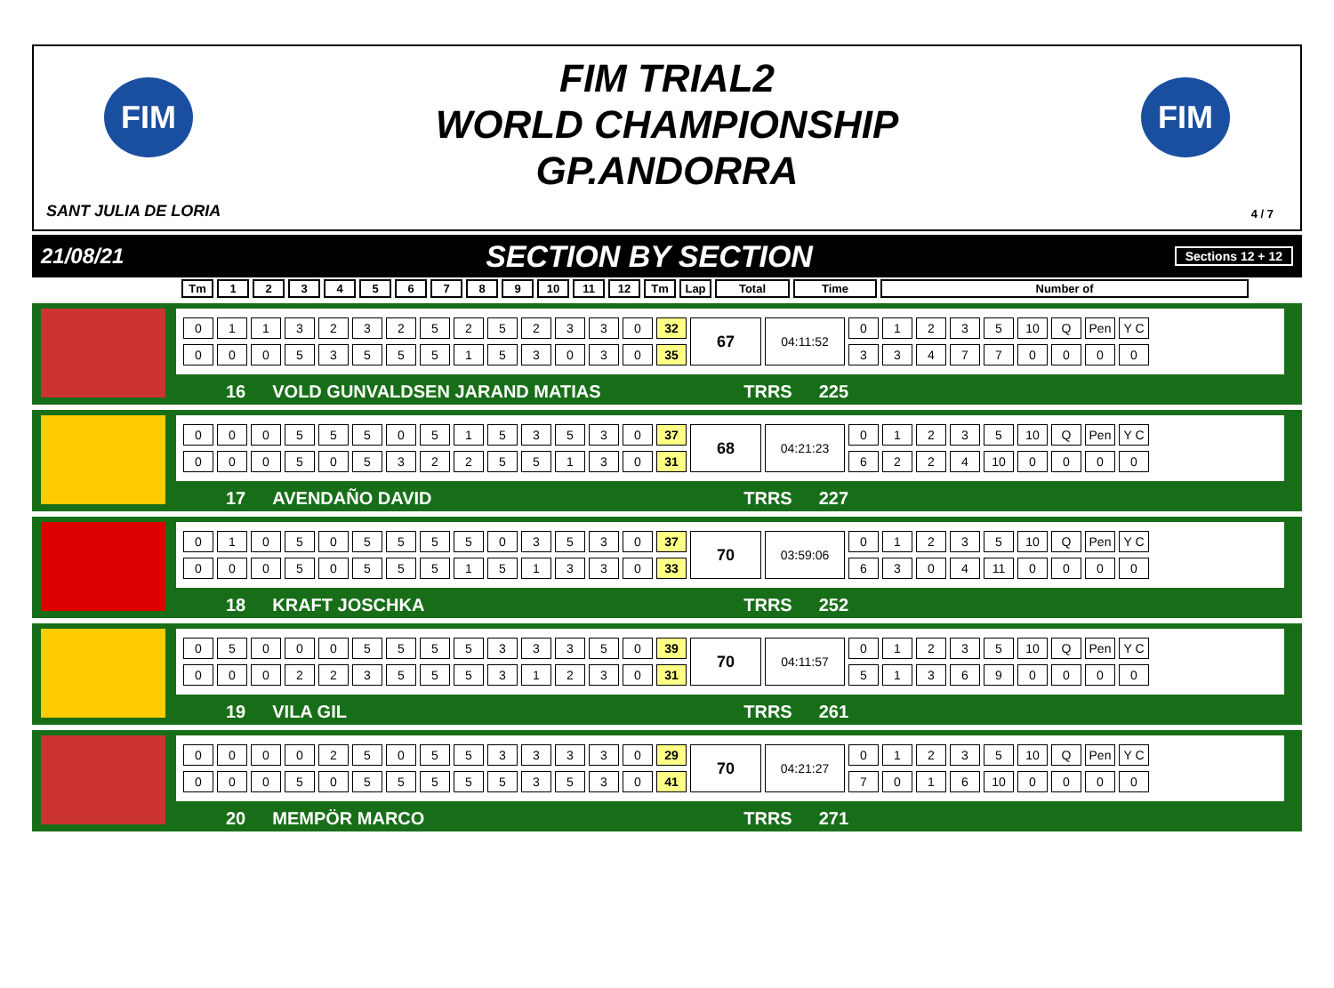FIM
FIM
FIM TRIAL2
WORLD CHAMPIONSHIP
GP.ANDORRA
SANT JULIA DE LORIA 4 / 7
21/08/21 SECTION BY SECTION Sections 12 + 12
| Tm | 1 | 2 | 3 | 4 | 5 | 6 | 7 | 8 | 9 | 10 | 11 | 12 | Tm | Lap | Total | Time | Number of |
| --- | --- | --- | --- | --- | --- | --- | --- | --- | --- | --- | --- | --- | --- | --- | --- | --- | --- |
| 0 | 1 | 1 | 3 | 2 | 3 | 2 | 5 | 2 | 5 | 2 | 3 | 3 | 0 | 32 | 67 | 04:11:52 | 0 | 1 | 2 | 3 | 5 | 10 | Q | Pen | Y C |
| 0 | 0 | 0 | 5 | 3 | 5 | 5 | 5 | 1 | 5 | 3 | 0 | 3 | 0 | 35 | | | 3 | 3 | 4 | 7 | 7 | 0 | 0 | 0 | 0 |
16 VOLD GUNVALDSEN JARAND MATIAS TRRS 225
| 0 | 0 | 0 | 5 | 5 | 5 | 0 | 5 | 1 | 5 | 3 | 5 | 3 | 0 | 37 | 68 | 04:21:23 | 0 | 1 | 2 | 3 | 5 | 10 | Q | Pen | Y C |
| 0 | 0 | 0 | 5 | 0 | 5 | 3 | 2 | 2 | 5 | 5 | 1 | 3 | 0 | 31 | | | 6 | 2 | 2 | 4 | 10 | 0 | 0 | 0 | 0 |
17 AVENDAÑO DAVID TRRS 227
| 0 | 1 | 0 | 5 | 0 | 5 | 5 | 5 | 5 | 0 | 3 | 5 | 3 | 0 | 37 | 70 | 03:59:06 | 0 | 1 | 2 | 3 | 5 | 10 | Q | Pen | Y C |
| 0 | 0 | 0 | 5 | 0 | 5 | 5 | 5 | 1 | 5 | 1 | 3 | 3 | 0 | 33 | | | 6 | 3 | 0 | 4 | 11 | 0 | 0 | 0 | 0 |
18 KRAFT JOSCHKA TRRS 252
| 0 | 5 | 0 | 0 | 0 | 5 | 5 | 5 | 5 | 3 | 3 | 3 | 5 | 0 | 39 | 70 | 04:11:57 | 0 | 1 | 2 | 3 | 5 | 10 | Q | Pen | Y C |
| 0 | 0 | 0 | 2 | 2 | 3 | 5 | 5 | 5 | 3 | 1 | 2 | 3 | 0 | 31 | | | 5 | 1 | 3 | 6 | 9 | 0 | 0 | 0 | 0 |
19 VILA GIL TRRS 261
| 0 | 0 | 0 | 0 | 2 | 5 | 0 | 5 | 5 | 3 | 3 | 3 | 3 | 0 | 29 | 70 | 04:21:27 | 0 | 1 | 2 | 3 | 5 | 10 | Q | Pen | Y C |
| 0 | 0 | 0 | 5 | 0 | 5 | 5 | 5 | 5 | 5 | 3 | 5 | 3 | 0 | 41 | | | 7 | 0 | 1 | 6 | 10 | 0 | 0 | 0 | 0 |
20 MEMPÖR MARCO TRRS 271